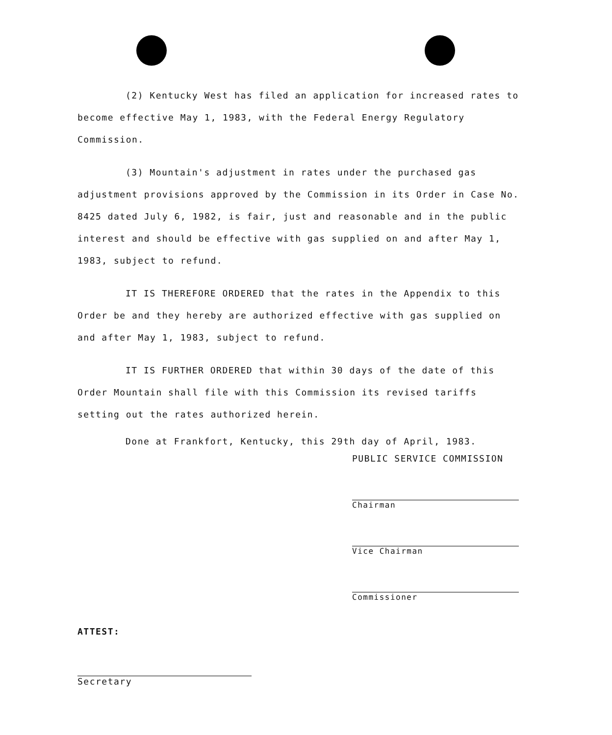(2) Kentucky West has filed an application for increased rates to become effective May 1, 1983, with the Federal Energy Regulatory Commission.
(3) Mountain's adjustment in rates under the purchased gas adjustment provisions approved by the Commission in its Order in Case No. 8425 dated July 6, 1982, is fair, just and reasonable and in the public interest and should be effective with gas supplied on and after May 1, 1983, subject to refund.
IT IS THEREFORE ORDERED that the rates in the Appendix to this Order be and they hereby are authorized effective with gas supplied on and after May 1, 1983, subject to refund.
IT IS FURTHER ORDERED that within 30 days of the date of this Order Mountain shall file with this Commission its revised tariffs setting out the rates authorized herein.
Done at Frankfort, Kentucky, this 29th day of April, 1983.
PUBLIC SERVICE COMMISSION
Chairman
Vice Chairman
Commissioner
ATTEST:
Secretary